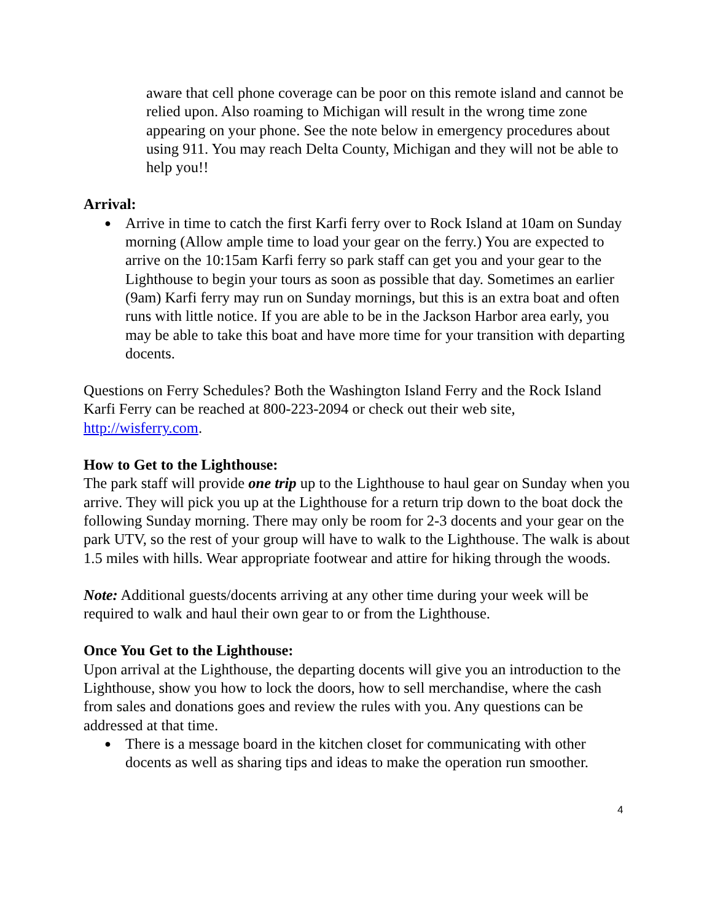aware that cell phone coverage can be poor on this remote island and cannot be relied upon. Also roaming to Michigan will result in the wrong time zone appearing on your phone. See the note below in emergency procedures about using 911. You may reach Delta County, Michigan and they will not be able to help you!!
Arrival:
● Arrive in time to catch the first Karfi ferry over to Rock Island at 10am on Sunday morning (Allow ample time to load your gear on the ferry.) You are expected to arrive on the 10:15am Karfi ferry so park staff can get you and your gear to the Lighthouse to begin your tours as soon as possible that day. Sometimes an earlier (9am) Karfi ferry may run on Sunday mornings, but this is an extra boat and often runs with little notice. If you are able to be in the Jackson Harbor area early, you may be able to take this boat and have more time for your transition with departing docents.
Questions on Ferry Schedules? Both the Washington Island Ferry and the Rock Island Karfi Ferry can be reached at 800-223-2094 or check out their web site, http://wisferry.com.
How to Get to the Lighthouse:
The park staff will provide one trip up to the Lighthouse to haul gear on Sunday when you arrive. They will pick you up at the Lighthouse for a return trip down to the boat dock the following Sunday morning. There may only be room for 2-3 docents and your gear on the park UTV, so the rest of your group will have to walk to the Lighthouse. The walk is about 1.5 miles with hills. Wear appropriate footwear and attire for hiking through the woods.
Note: Additional guests/docents arriving at any other time during your week will be required to walk and haul their own gear to or from the Lighthouse.
Once You Get to the Lighthouse:
Upon arrival at the Lighthouse, the departing docents will give you an introduction to the Lighthouse, show you how to lock the doors, how to sell merchandise, where the cash from sales and donations goes and review the rules with you. Any questions can be addressed at that time.
● There is a message board in the kitchen closet for communicating with other docents as well as sharing tips and ideas to make the operation run smoother.
4